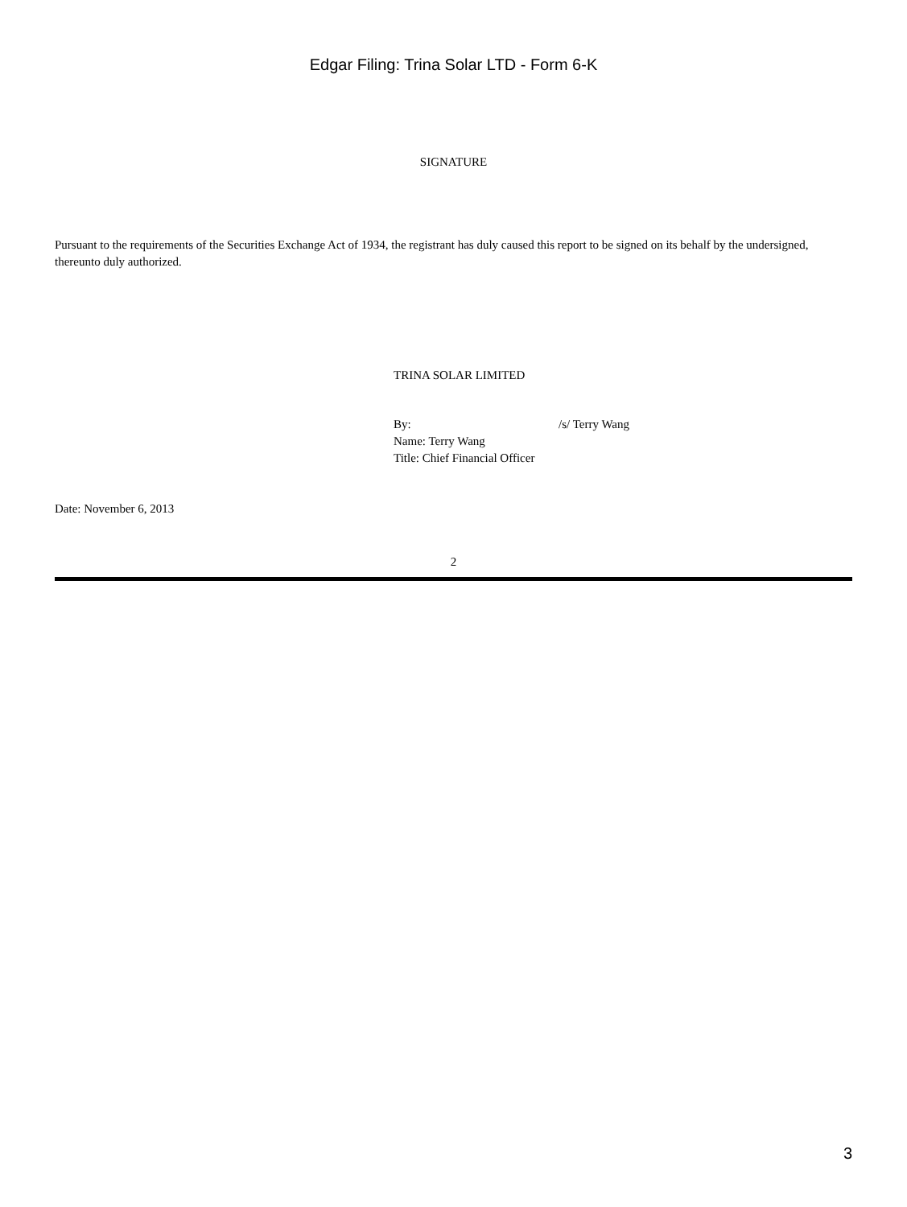Edgar Filing: Trina Solar LTD - Form 6-K
SIGNATURE
Pursuant to the requirements of the Securities Exchange Act of 1934, the registrant has duly caused this report to be signed on its behalf by the undersigned, thereunto duly authorized.
TRINA SOLAR LIMITED
By: /s/ Terry Wang
Name: Terry Wang
Title: Chief Financial Officer
Date: November 6, 2013
2
3